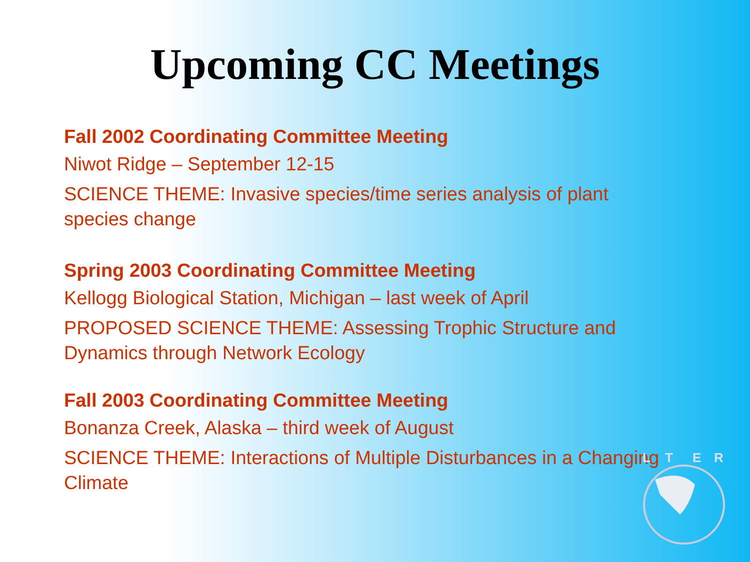Upcoming CC Meetings
Fall 2002 Coordinating Committee Meeting
Niwot Ridge – September 12-15
SCIENCE THEME: Invasive species/time series analysis of plant species change
Spring 2003 Coordinating Committee Meeting
Kellogg Biological Station, Michigan – last week of April
PROPOSED SCIENCE THEME: Assessing Trophic Structure and Dynamics through Network Ecology
Fall 2003 Coordinating Committee Meeting
Bonanza Creek, Alaska – third week of August
SCIENCE THEME: Interactions of Multiple Disturbances in a Changing Climate
L
T
E
R